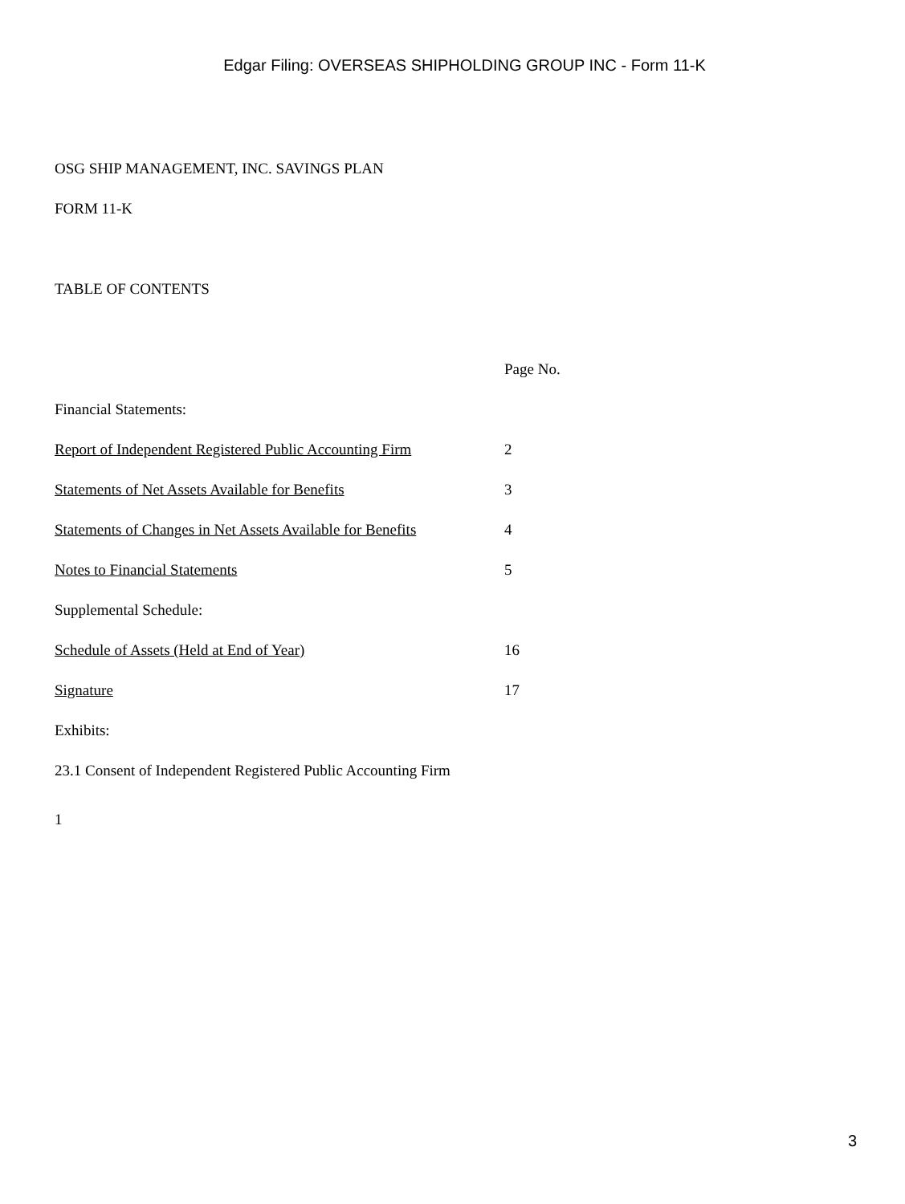Edgar Filing: OVERSEAS SHIPHOLDING GROUP INC - Form 11-K
OSG SHIP MANAGEMENT, INC. SAVINGS PLAN
FORM 11-K
TABLE OF CONTENTS
| | Page No. |
| Financial Statements: | |
| Report of Independent Registered Public Accounting Firm | 2 |
| Statements of Net Assets Available for Benefits | 3 |
| Statements of Changes in Net Assets Available for Benefits | 4 |
| Notes to Financial Statements | 5 |
| Supplemental Schedule: | |
| Schedule of Assets (Held at End of Year) | 16 |
| Signature | 17 |
| Exhibits: | |
| 23.1 Consent of Independent Registered Public Accounting Firm | |
1
3